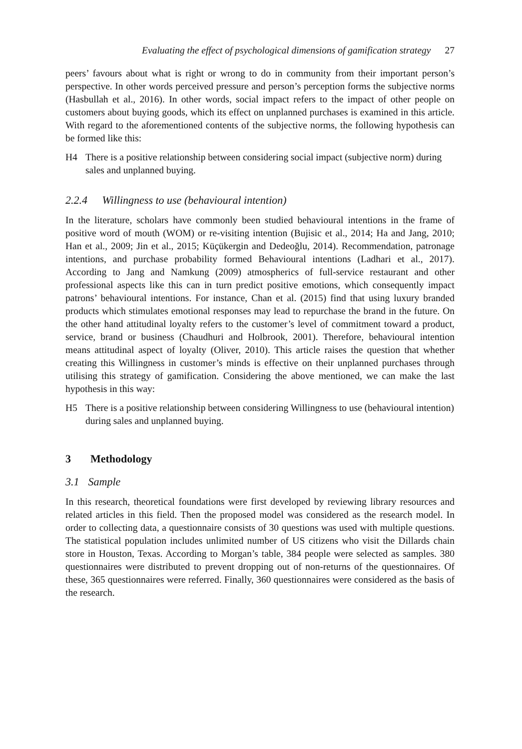Evaluating the effect of psychological dimensions of gamification strategy 27
peers’ favours about what is right or wrong to do in community from their important person’s perspective. In other words perceived pressure and person’s perception forms the subjective norms (Hasbullah et al., 2016). In other words, social impact refers to the impact of other people on customers about buying goods, which its effect on unplanned purchases is examined in this article. With regard to the aforementioned contents of the subjective norms, the following hypothesis can be formed like this:
H4 There is a positive relationship between considering social impact (subjective norm) during sales and unplanned buying.
2.2.4 Willingness to use (behavioural intention)
In the literature, scholars have commonly been studied behavioural intentions in the frame of positive word of mouth (WOM) or re-visiting intention (Bujisic et al., 2014; Ha and Jang, 2010; Han et al., 2009; Jin et al., 2015; Küçükergin and Dedeoğlu, 2014). Recommendation, patronage intentions, and purchase probability formed Behavioural intentions (Ladhari et al., 2017). According to Jang and Namkung (2009) atmospherics of full-service restaurant and other professional aspects like this can in turn predict positive emotions, which consequently impact patrons’ behavioural intentions. For instance, Chan et al. (2015) find that using luxury branded products which stimulates emotional responses may lead to repurchase the brand in the future. On the other hand attitudinal loyalty refers to the customer’s level of commitment toward a product, service, brand or business (Chaudhuri and Holbrook, 2001). Therefore, behavioural intention means attitudinal aspect of loyalty (Oliver, 2010). This article raises the question that whether creating this Willingness in customer’s minds is effective on their unplanned purchases through utilising this strategy of gamification. Considering the above mentioned, we can make the last hypothesis in this way:
H5 There is a positive relationship between considering Willingness to use (behavioural intention) during sales and unplanned buying.
3 Methodology
3.1 Sample
In this research, theoretical foundations were first developed by reviewing library resources and related articles in this field. Then the proposed model was considered as the research model. In order to collecting data, a questionnaire consists of 30 questions was used with multiple questions. The statistical population includes unlimited number of US citizens who visit the Dillards chain store in Houston, Texas. According to Morgan’s table, 384 people were selected as samples. 380 questionnaires were distributed to prevent dropping out of non-returns of the questionnaires. Of these, 365 questionnaires were referred. Finally, 360 questionnaires were considered as the basis of the research.